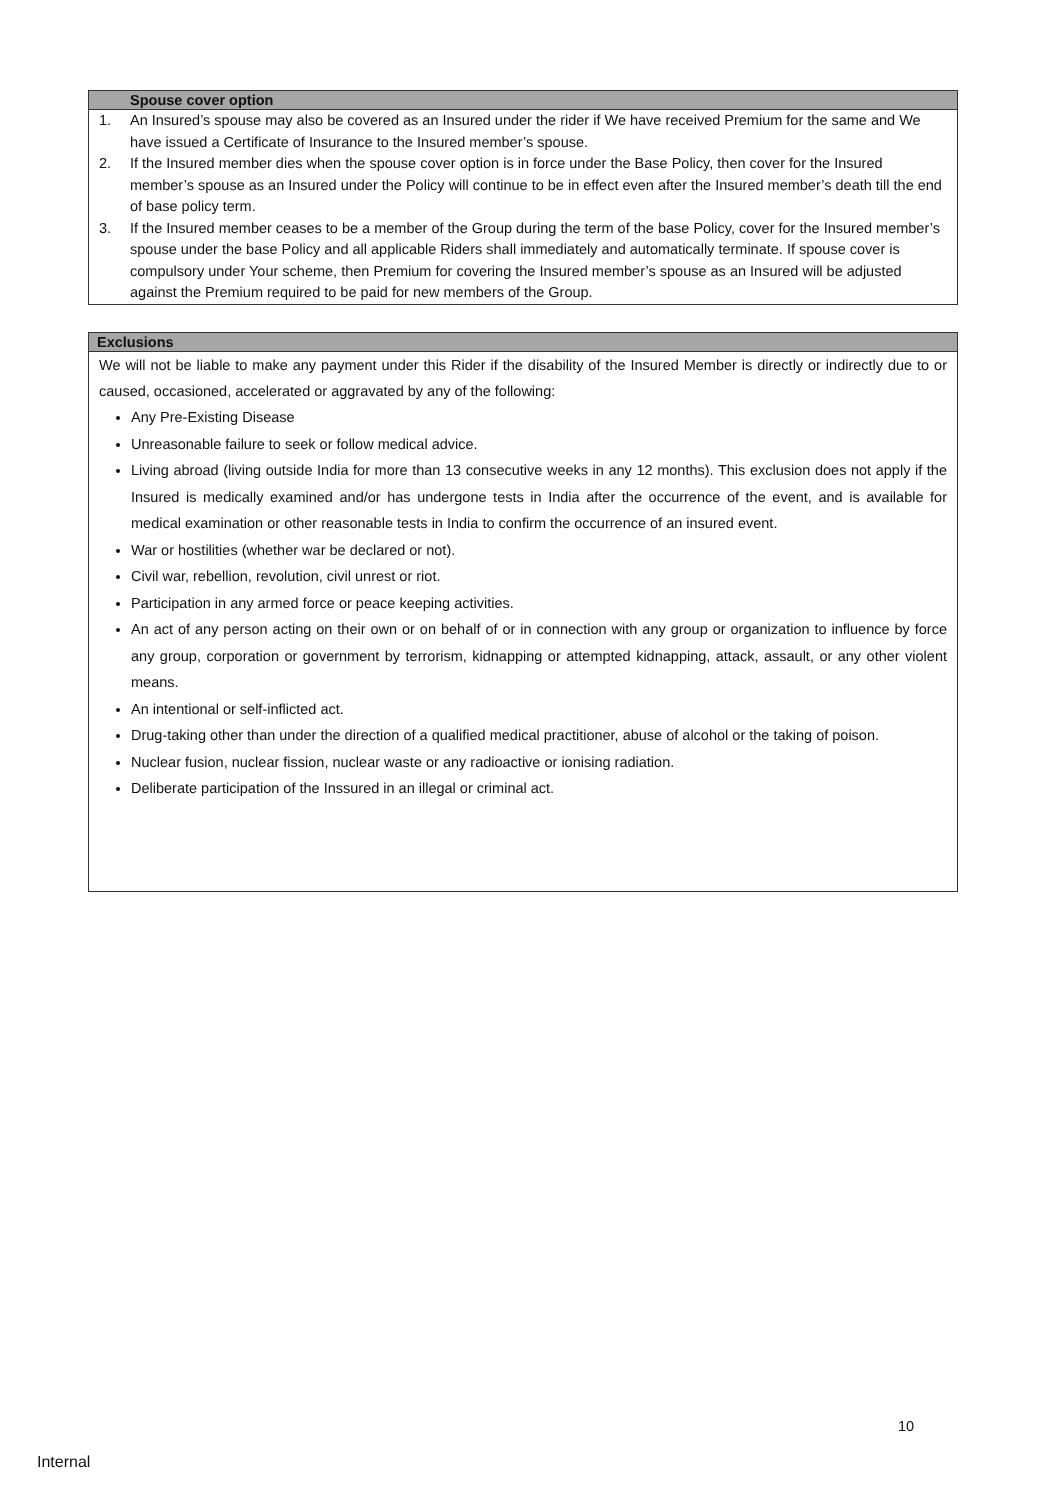Spouse cover option
1. An Insured’s spouse may also be covered as an Insured under the rider if We have received Premium for the same and We have issued a Certificate of Insurance to the Insured member’s spouse.
2. If the Insured member dies when the spouse cover option is in force under the Base Policy, then cover for the Insured member’s spouse as an Insured under the Policy will continue to be in effect even after the Insured member’s death till the end of base policy term.
3. If the Insured member ceases to be a member of the Group during the term of the base Policy, cover for the Insured member’s spouse under the base Policy and all applicable Riders shall immediately and automatically terminate. If spouse cover is compulsory under Your scheme, then Premium for covering the Insured member’s spouse as an Insured will be adjusted against the Premium required to be paid for new members of the Group.
Exclusions
We will not be liable to make any payment under this Rider if the disability of the Insured Member is directly or indirectly due to or caused, occasioned, accelerated or aggravated by any of the following:
Any Pre-Existing Disease
Unreasonable failure to seek or follow medical advice.
Living abroad (living outside India for more than 13 consecutive weeks in any 12 months). This exclusion does not apply if the Insured is medically examined and/or has undergone tests in India after the occurrence of the event, and is available for medical examination or other reasonable tests in India to confirm the occurrence of an insured event.
War or hostilities (whether war be declared or not).
Civil war, rebellion, revolution, civil unrest or riot.
Participation in any armed force or peace keeping activities.
An act of any person acting on their own or on behalf of or in connection with any group or organization to influence by force any group, corporation or government by terrorism, kidnapping or attempted kidnapping, attack, assault, or any other violent means.
An intentional or self-inflicted act.
Drug-taking other than under the direction of a qualified medical practitioner, abuse of alcohol or the taking of poison.
Nuclear fusion, nuclear fission, nuclear waste or any radioactive or ionising radiation.
Deliberate participation of the Inssured in an illegal or criminal act.
10
Internal